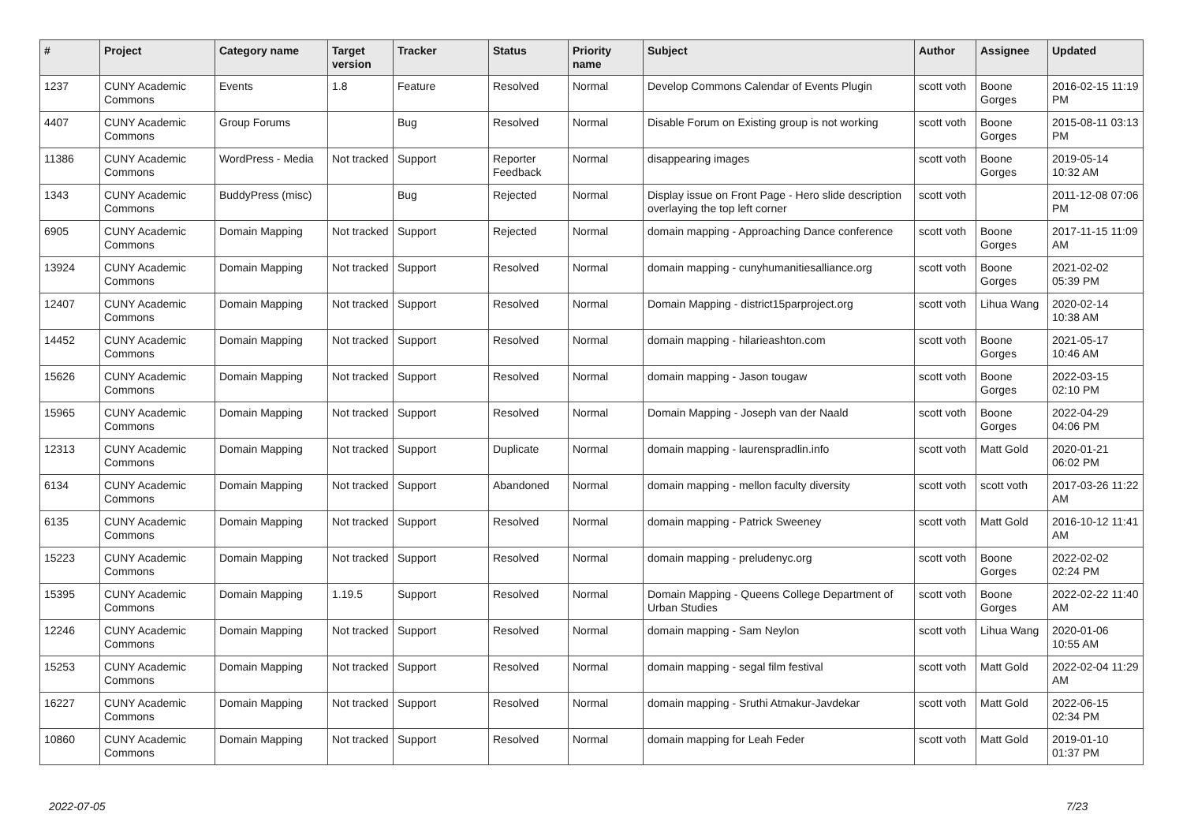| # | Project | Category name | Target version | Tracker | Status | Priority name | Subject | Author | Assignee | Updated |
| --- | --- | --- | --- | --- | --- | --- | --- | --- | --- | --- |
| 1237 | CUNY Academic Commons | Events | 1.8 | Feature | Resolved | Normal | Develop Commons Calendar of Events Plugin | scott voth | Boone Gorges | 2016-02-15 11:19 PM |
| 4407 | CUNY Academic Commons | Group Forums | | Bug | Resolved | Normal | Disable Forum on Existing group is not working | scott voth | Boone Gorges | 2015-08-11 03:13 PM |
| 11386 | CUNY Academic Commons | WordPress - Media | Not tracked | Support | Reporter Feedback | Normal | disappearing images | scott voth | Boone Gorges | 2019-05-14 10:32 AM |
| 1343 | CUNY Academic Commons | BuddyPress (misc) | | Bug | Rejected | Normal | Display issue on Front Page - Hero slide description overlaying the top left corner | scott voth | | 2011-12-08 07:06 PM |
| 6905 | CUNY Academic Commons | Domain Mapping | Not tracked | Support | Rejected | Normal | domain mapping - Approaching Dance conference | scott voth | Boone Gorges | 2017-11-15 11:09 AM |
| 13924 | CUNY Academic Commons | Domain Mapping | Not tracked | Support | Resolved | Normal | domain mapping - cunyhumanitiesalliance.org | scott voth | Boone Gorges | 2021-02-02 05:39 PM |
| 12407 | CUNY Academic Commons | Domain Mapping | Not tracked | Support | Resolved | Normal | Domain Mapping - district15parproject.org | scott voth | Lihua Wang | 2020-02-14 10:38 AM |
| 14452 | CUNY Academic Commons | Domain Mapping | Not tracked | Support | Resolved | Normal | domain mapping - hilarieashton.com | scott voth | Boone Gorges | 2021-05-17 10:46 AM |
| 15626 | CUNY Academic Commons | Domain Mapping | Not tracked | Support | Resolved | Normal | domain mapping - Jason tougaw | scott voth | Boone Gorges | 2022-03-15 02:10 PM |
| 15965 | CUNY Academic Commons | Domain Mapping | Not tracked | Support | Resolved | Normal | Domain Mapping - Joseph van der Naald | scott voth | Boone Gorges | 2022-04-29 04:06 PM |
| 12313 | CUNY Academic Commons | Domain Mapping | Not tracked | Support | Duplicate | Normal | domain mapping - laurenspradlin.info | scott voth | Matt Gold | 2020-01-21 06:02 PM |
| 6134 | CUNY Academic Commons | Domain Mapping | Not tracked | Support | Abandoned | Normal | domain mapping - mellon faculty diversity | scott voth | scott voth | 2017-03-26 11:22 AM |
| 6135 | CUNY Academic Commons | Domain Mapping | Not tracked | Support | Resolved | Normal | domain mapping - Patrick Sweeney | scott voth | Matt Gold | 2016-10-12 11:41 AM |
| 15223 | CUNY Academic Commons | Domain Mapping | Not tracked | Support | Resolved | Normal | domain mapping - preludenyc.org | scott voth | Boone Gorges | 2022-02-02 02:24 PM |
| 15395 | CUNY Academic Commons | Domain Mapping | 1.19.5 | Support | Resolved | Normal | Domain Mapping - Queens College Department of Urban Studies | scott voth | Boone Gorges | 2022-02-22 11:40 AM |
| 12246 | CUNY Academic Commons | Domain Mapping | Not tracked | Support | Resolved | Normal | domain mapping - Sam Neylon | scott voth | Lihua Wang | 2020-01-06 10:55 AM |
| 15253 | CUNY Academic Commons | Domain Mapping | Not tracked | Support | Resolved | Normal | domain mapping - segal film festival | scott voth | Matt Gold | 2022-02-04 11:29 AM |
| 16227 | CUNY Academic Commons | Domain Mapping | Not tracked | Support | Resolved | Normal | domain mapping - Sruthi Atmakur-Javdekar | scott voth | Matt Gold | 2022-06-15 02:34 PM |
| 10860 | CUNY Academic Commons | Domain Mapping | Not tracked | Support | Resolved | Normal | domain mapping for Leah Feder | scott voth | Matt Gold | 2019-01-10 01:37 PM |
2022-07-05 7/23